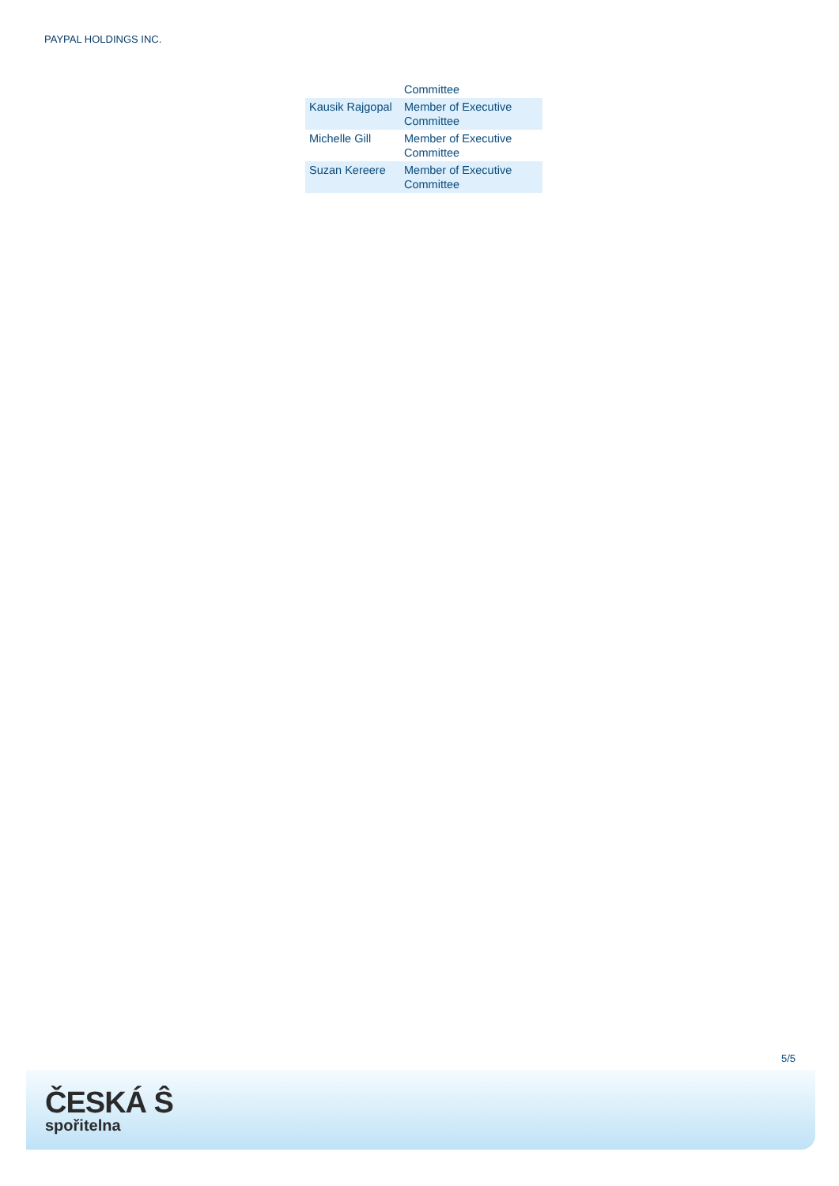PAYPAL HOLDINGS INC.
| | Committee |
| Kausik Rajgopal | Member of Executive Committee |
| Michelle Gill | Member of Executive Committee |
| Suzan Kereere | Member of Executive Committee |
5/5
ČESKÁ Ŝ
spořitelna